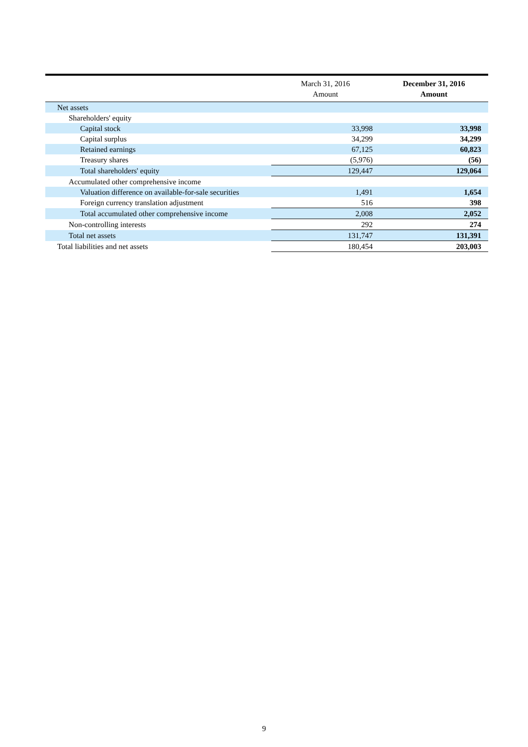| | March 31, 2016 Amount | December 31, 2016 Amount |
| --- | --- | --- |
| Net assets | | |
| Shareholders' equity | | |
| Capital stock | 33,998 | 33,998 |
| Capital surplus | 34,299 | 34,299 |
| Retained earnings | 67,125 | 60,823 |
| Treasury shares | (5,976) | (56) |
| Total shareholders' equity | 129,447 | 129,064 |
| Accumulated other comprehensive income | | |
| Valuation difference on available-for-sale securities | 1,491 | 1,654 |
| Foreign currency translation adjustment | 516 | 398 |
| Total accumulated other comprehensive income | 2,008 | 2,052 |
| Non-controlling interests | 292 | 274 |
| Total net assets | 131,747 | 131,391 |
| Total liabilities and net assets | 180,454 | 203,003 |
9